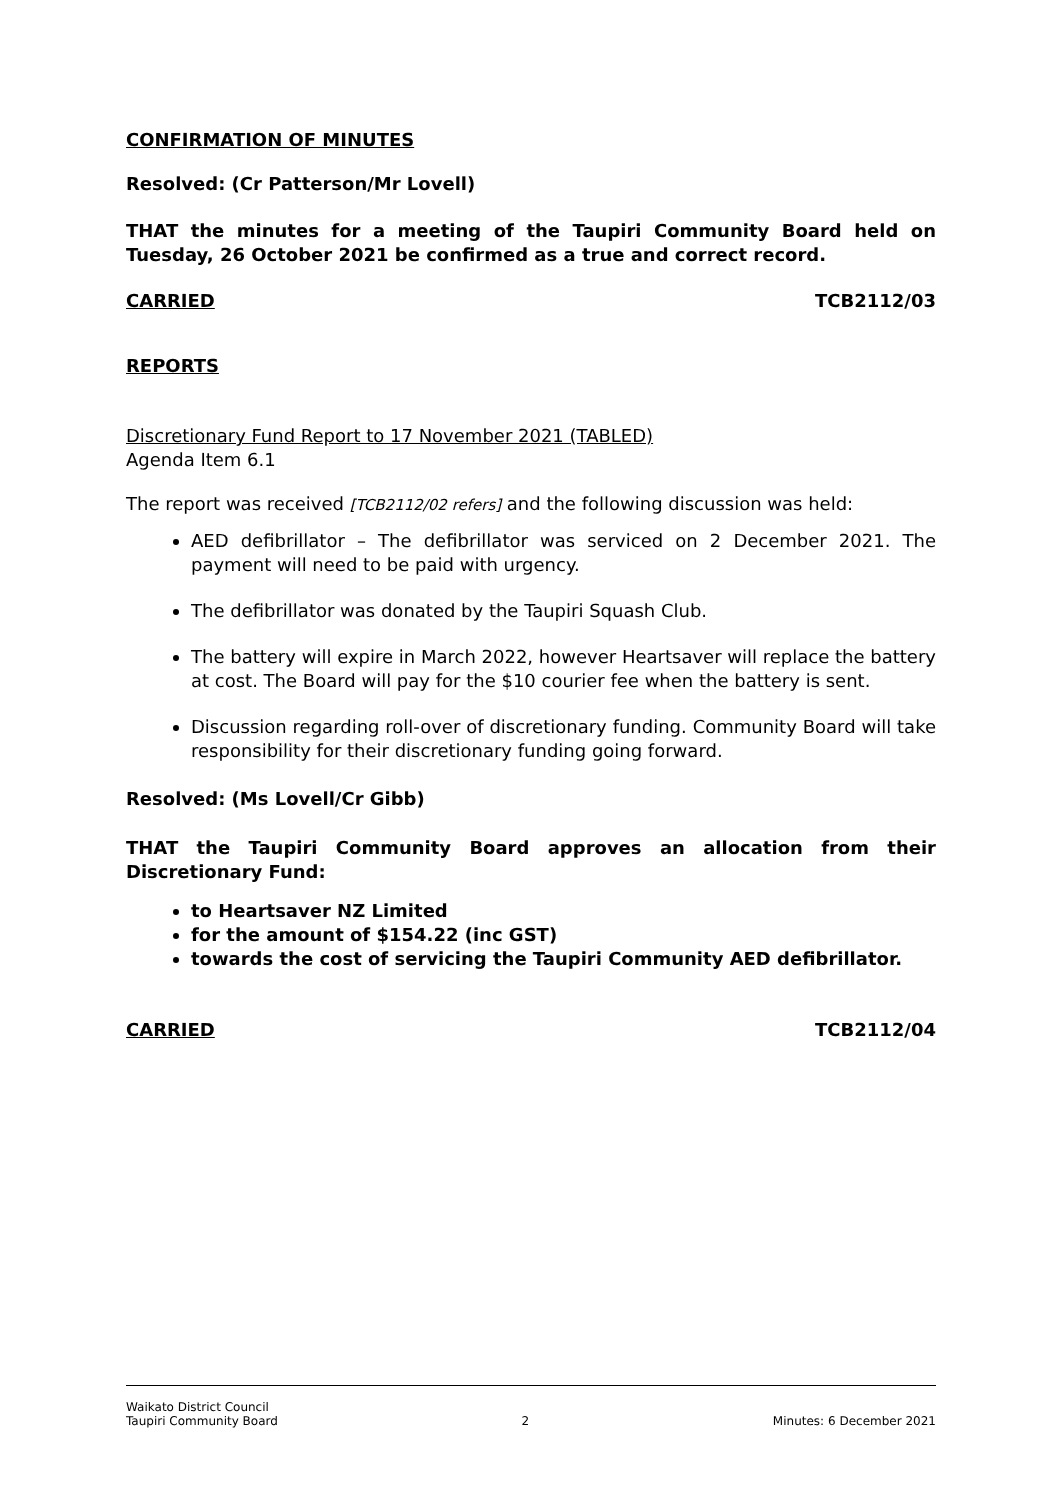CONFIRMATION OF MINUTES
Resolved: (Cr Patterson/Mr Lovell)
THAT the minutes for a meeting of the Taupiri Community Board held on Tuesday, 26 October 2021 be confirmed as a true and correct record.
CARRIED TCB2112/03
REPORTS
Discretionary Fund Report to 17 November 2021 (TABLED)
Agenda Item 6.1
The report was received [TCB2112/02 refers] and the following discussion was held:
AED defibrillator – The defibrillator was serviced on 2 December 2021. The payment will need to be paid with urgency.
The defibrillator was donated by the Taupiri Squash Club.
The battery will expire in March 2022, however Heartsaver will replace the battery at cost. The Board will pay for the $10 courier fee when the battery is sent.
Discussion regarding roll-over of discretionary funding. Community Board will take responsibility for their discretionary funding going forward.
Resolved: (Ms Lovell/Cr Gibb)
THAT the Taupiri Community Board approves an allocation from their Discretionary Fund:
to Heartsaver NZ Limited
for the amount of $154.22 (inc GST)
towards the cost of servicing the Taupiri Community AED defibrillator.
CARRIED TCB2112/04
Waikato District Council
Taupiri Community Board 2 Minutes: 6 December 2021